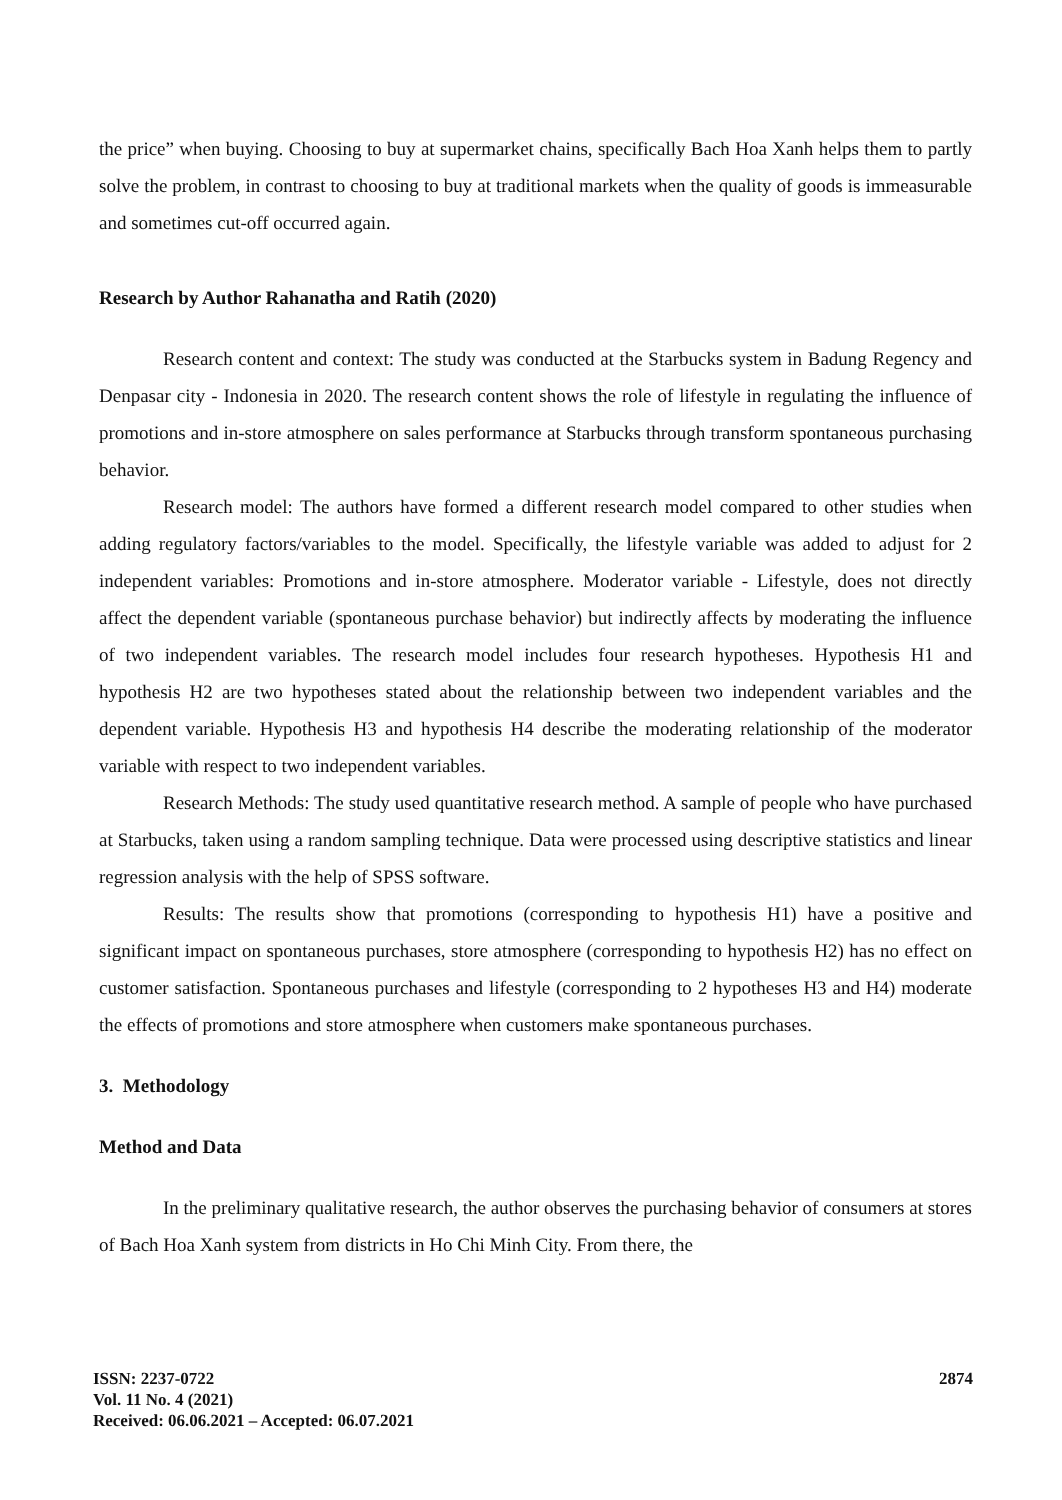the price” when buying. Choosing to buy at supermarket chains, specifically Bach Hoa Xanh helps them to partly solve the problem, in contrast to choosing to buy at traditional markets when the quality of goods is immeasurable and sometimes cut-off occurred again.
Research by Author Rahanatha and Ratih (2020)
Research content and context: The study was conducted at the Starbucks system in Badung Regency and Denpasar city - Indonesia in 2020. The research content shows the role of lifestyle in regulating the influence of promotions and in-store atmosphere on sales performance at Starbucks through transform spontaneous purchasing behavior.
Research model: The authors have formed a different research model compared to other studies when adding regulatory factors/variables to the model. Specifically, the lifestyle variable was added to adjust for 2 independent variables: Promotions and in-store atmosphere. Moderator variable - Lifestyle, does not directly affect the dependent variable (spontaneous purchase behavior) but indirectly affects by moderating the influence of two independent variables. The research model includes four research hypotheses. Hypothesis H1 and hypothesis H2 are two hypotheses stated about the relationship between two independent variables and the dependent variable. Hypothesis H3 and hypothesis H4 describe the moderating relationship of the moderator variable with respect to two independent variables.
Research Methods: The study used quantitative research method. A sample of people who have purchased at Starbucks, taken using a random sampling technique. Data were processed using descriptive statistics and linear regression analysis with the help of SPSS software.
Results: The results show that promotions (corresponding to hypothesis H1) have a positive and significant impact on spontaneous purchases, store atmosphere (corresponding to hypothesis H2) has no effect on customer satisfaction. Spontaneous purchases and lifestyle (corresponding to 2 hypotheses H3 and H4) moderate the effects of promotions and store atmosphere when customers make spontaneous purchases.
3. Methodology
Method and Data
In the preliminary qualitative research, the author observes the purchasing behavior of consumers at stores of Bach Hoa Xanh system from districts in Ho Chi Minh City. From there, the
ISSN: 2237-0722
Vol. 11 No. 4 (2021)
Received: 06.06.2021 – Accepted: 06.07.2021
2874